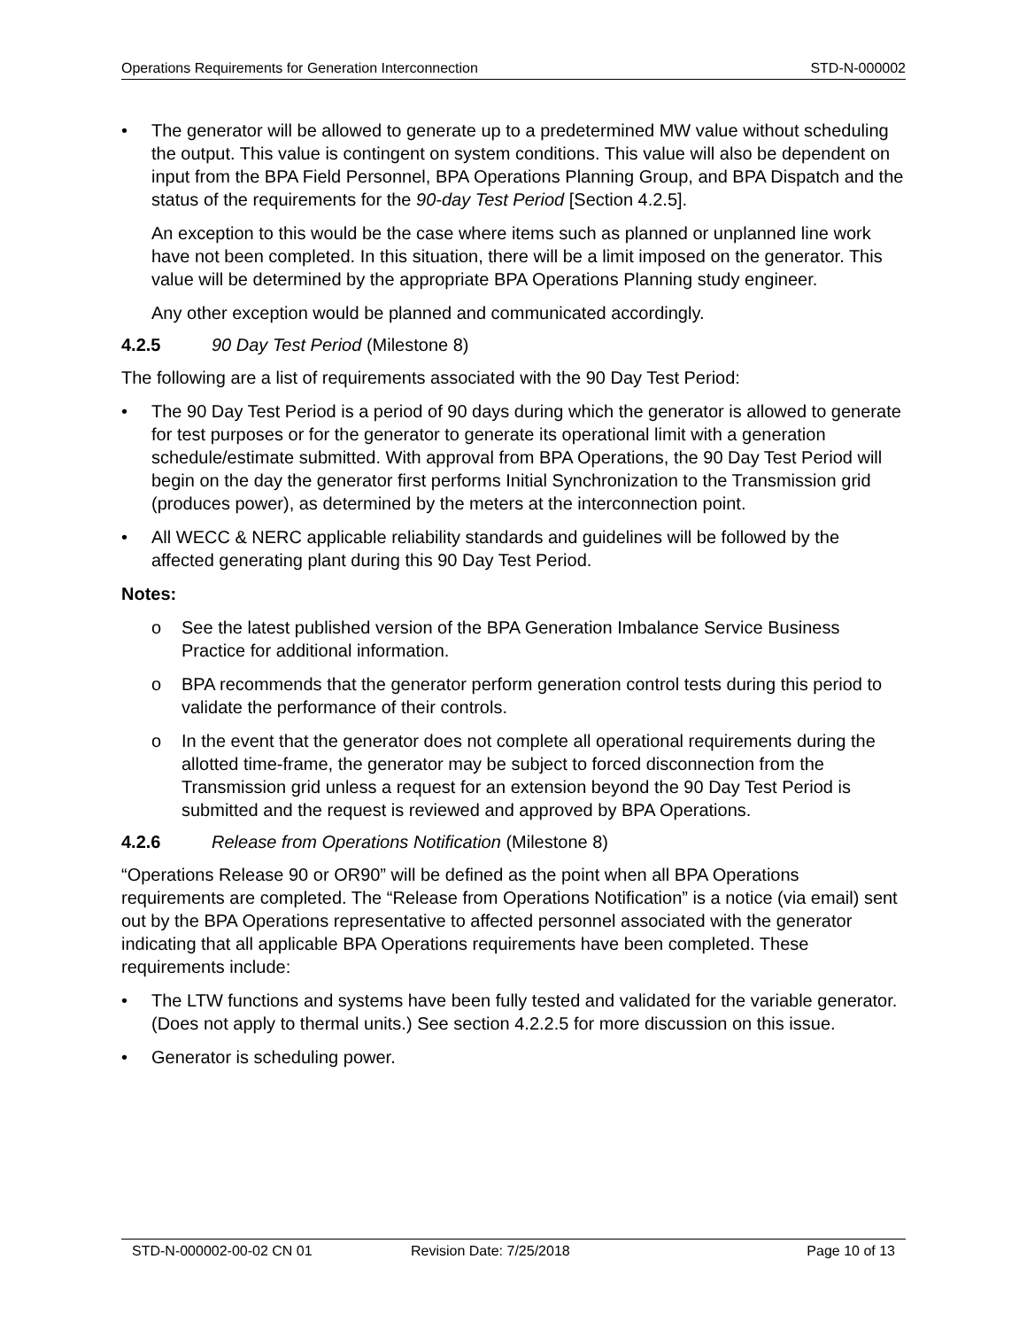Operations Requirements for Generation Interconnection STD-N-000002
• The generator will be allowed to generate up to a predetermined MW value without scheduling the output. This value is contingent on system conditions. This value will also be dependent on input from the BPA Field Personnel, BPA Operations Planning Group, and BPA Dispatch and the status of the requirements for the 90-day Test Period [Section 4.2.5].
An exception to this would be the case where items such as planned or unplanned line work have not been completed. In this situation, there will be a limit imposed on the generator. This value will be determined by the appropriate BPA Operations Planning study engineer.
Any other exception would be planned and communicated accordingly.
4.2.5 90 Day Test Period (Milestone 8)
The following are a list of requirements associated with the 90 Day Test Period:
• The 90 Day Test Period is a period of 90 days during which the generator is allowed to generate for test purposes or for the generator to generate its operational limit with a generation schedule/estimate submitted. With approval from BPA Operations, the 90 Day Test Period will begin on the day the generator first performs Initial Synchronization to the Transmission grid (produces power), as determined by the meters at the interconnection point.
• All WECC & NERC applicable reliability standards and guidelines will be followed by the affected generating plant during this 90 Day Test Period.
Notes:
o See the latest published version of the BPA Generation Imbalance Service Business Practice for additional information.
o BPA recommends that the generator perform generation control tests during this period to validate the performance of their controls.
o In the event that the generator does not complete all operational requirements during the allotted time-frame, the generator may be subject to forced disconnection from the Transmission grid unless a request for an extension beyond the 90 Day Test Period is submitted and the request is reviewed and approved by BPA Operations.
4.2.6 Release from Operations Notification (Milestone 8)
“Operations Release 90 or OR90” will be defined as the point when all BPA Operations requirements are completed. The “Release from Operations Notification” is a notice (via email) sent out by the BPA Operations representative to affected personnel associated with the generator indicating that all applicable BPA Operations requirements have been completed. These requirements include:
• The LTW functions and systems have been fully tested and validated for the variable generator. (Does not apply to thermal units.) See section 4.2.2.5 for more discussion on this issue.
• Generator is scheduling power.
STD-N-000002-00-02 CN 01 Revision Date: 7/25/2018 Page 10 of 13